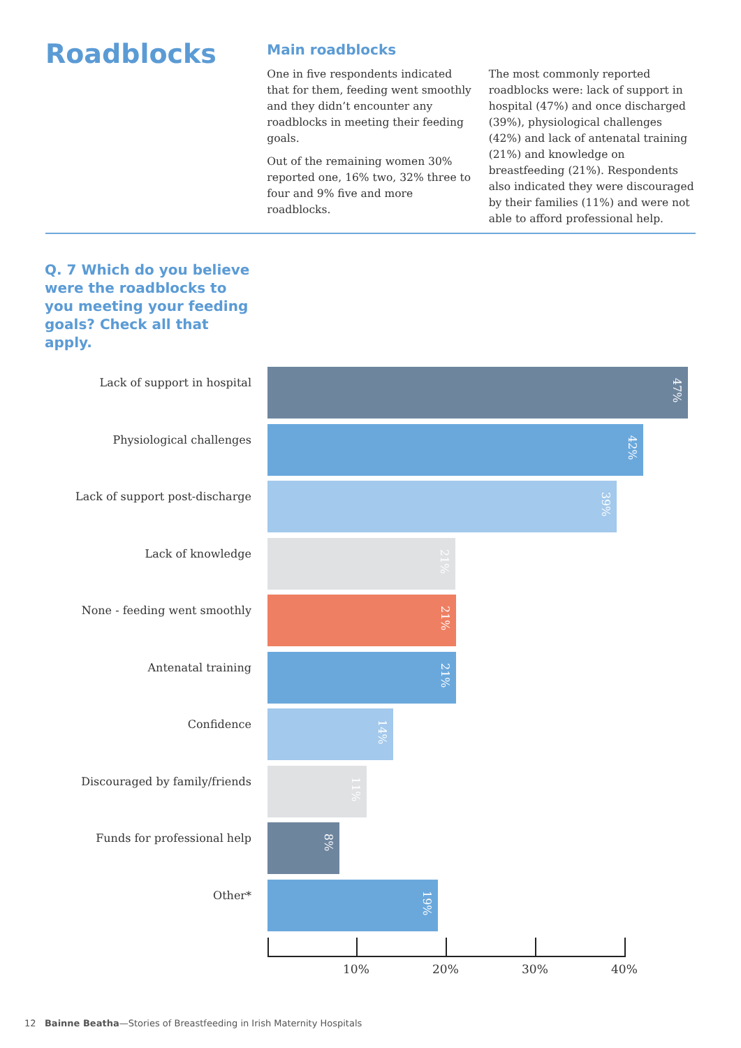Roadblocks
Main roadblocks
One in five respondents indicated that for them, feeding went smoothly and they didn’t encounter any roadblocks in meeting their feeding goals.
Out of the remaining women 30% reported one, 16% two, 32% three to four and 9% five and more roadblocks.
The most commonly reported roadblocks were: lack of support in hospital (47%) and once discharged (39%), physiological challenges (42%) and lack of antenatal training (21%) and knowledge on breastfeeding (21%). Respondents also indicated they were discouraged by their families (11%) and were not able to afford professional help.
Q. 7 Which do you believe were the roadblocks to you meeting your feeding goals? Check all that apply.
Lack of support in hospital
47%
Physiological challenges
42%
Lack of support post-discharge
39%
Lack of knowledge
21%
None - feeding went smoothly
21%
Antenatal training
21%
Confidence
14%
Discouraged by family/friends
11%
Funds for professional help
8%
Other*
19%
10% 20% 30% 40%
12 Bainne Beatha—Stories of Breastfeeding in Irish Maternity Hospitals